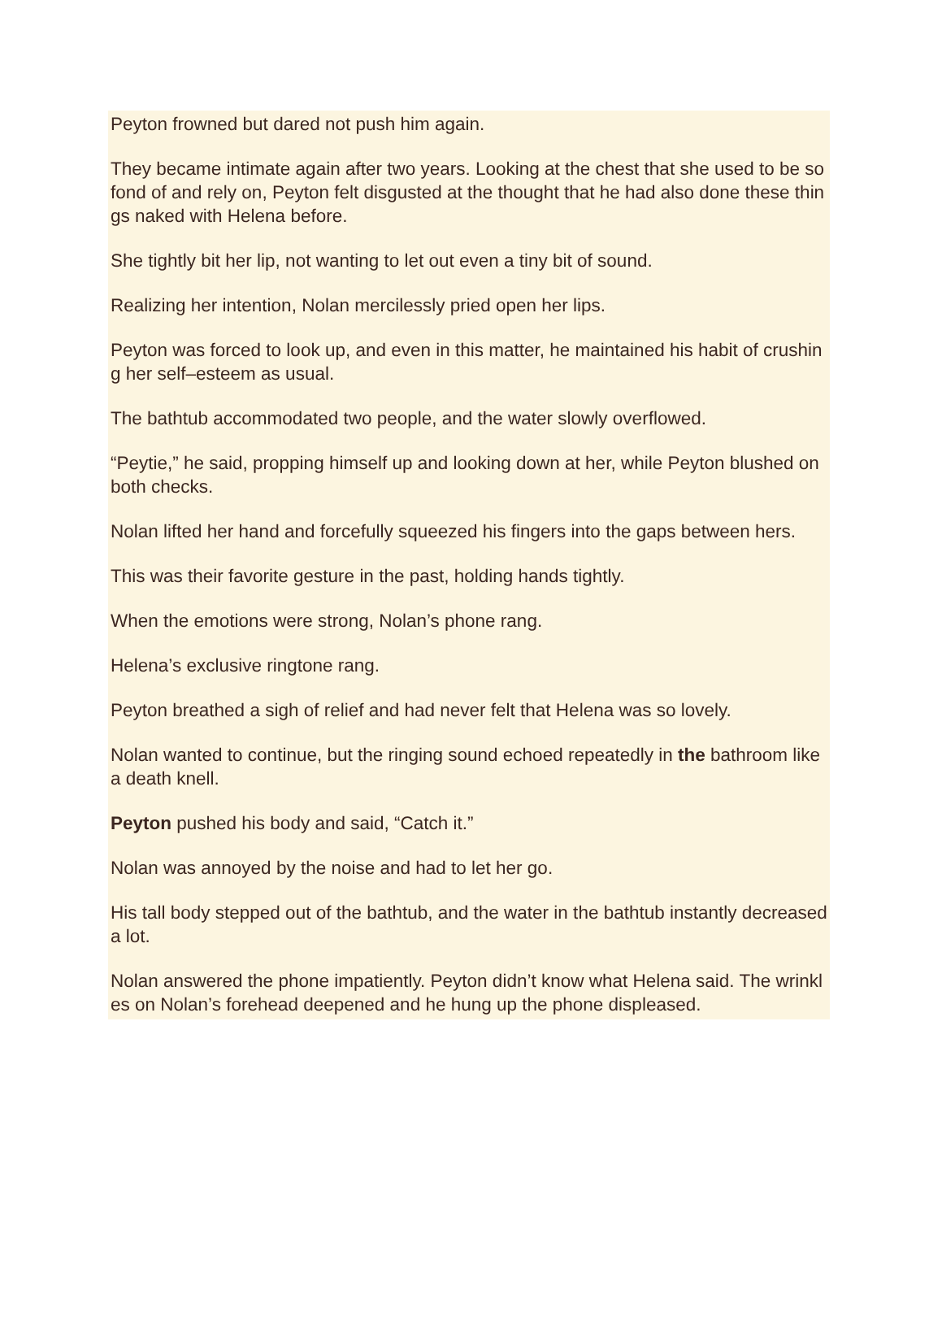Peyton frowned but dared not push him again.
They became intimate again after two years. Looking at the chest that she used to be so fond of and rely on, Peyton felt disgusted at the thought that he had also done these things naked with Helena before.
She tightly bit her lip, not wanting to let out even a tiny bit of sound.
Realizing her intention, Nolan mercilessly pried open her lips.
Peyton was forced to look up, and even in this matter, he maintained his habit of crushing her self–esteem as usual.
The bathtub accommodated two people, and the water slowly overflowed.
“Peytie,” he said, propping himself up and looking down at her, while Peyton blushed on both checks.
Nolan lifted her hand and forcefully squeezed his fingers into the gaps between hers.
This was their favorite gesture in the past, holding hands tightly.
When the emotions were strong, Nolan’s phone rang.
Helena’s exclusive ringtone rang.
Peyton breathed a sigh of relief and had never felt that Helena was so lovely.
Nolan wanted to continue, but the ringing sound echoed repeatedly in the bathroom like a death knell.
Peyton pushed his body and said, “Catch it.”
Nolan was annoyed by the noise and had to let her go.
His tall body stepped out of the bathtub, and the water in the bathtub instantly decreased a lot.
Nolan answered the phone impatiently. Peyton didn’t know what Helena said. The wrinkles on Nolan’s forehead deepened and he hung up the phone displeased.